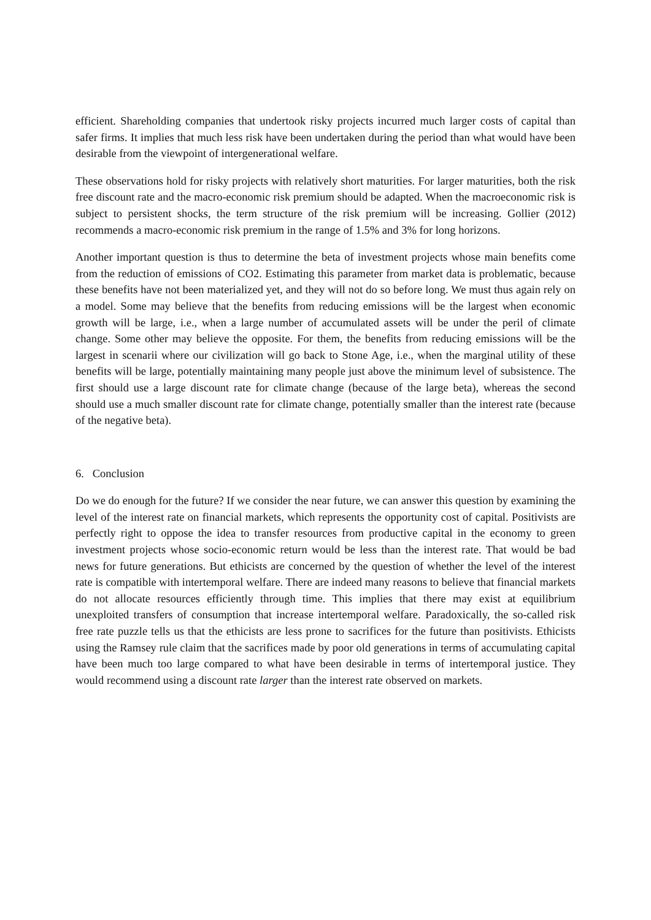efficient. Shareholding companies that undertook risky projects incurred much larger costs of capital than safer firms. It implies that much less risk have been undertaken during the period than what would have been desirable from the viewpoint of intergenerational welfare.
These observations hold for risky projects with relatively short maturities. For larger maturities, both the risk free discount rate and the macro-economic risk premium should be adapted. When the macroeconomic risk is subject to persistent shocks, the term structure of the risk premium will be increasing. Gollier (2012) recommends a macro-economic risk premium in the range of 1.5% and 3% for long horizons.
Another important question is thus to determine the beta of investment projects whose main benefits come from the reduction of emissions of CO2. Estimating this parameter from market data is problematic, because these benefits have not been materialized yet, and they will not do so before long. We must thus again rely on a model. Some may believe that the benefits from reducing emissions will be the largest when economic growth will be large, i.e., when a large number of accumulated assets will be under the peril of climate change. Some other may believe the opposite. For them, the benefits from reducing emissions will be the largest in scenarii where our civilization will go back to Stone Age, i.e., when the marginal utility of these benefits will be large, potentially maintaining many people just above the minimum level of subsistence. The first should use a large discount rate for climate change (because of the large beta), whereas the second should use a much smaller discount rate for climate change, potentially smaller than the interest rate (because of the negative beta).
6. Conclusion
Do we do enough for the future? If we consider the near future, we can answer this question by examining the level of the interest rate on financial markets, which represents the opportunity cost of capital. Positivists are perfectly right to oppose the idea to transfer resources from productive capital in the economy to green investment projects whose socio-economic return would be less than the interest rate. That would be bad news for future generations. But ethicists are concerned by the question of whether the level of the interest rate is compatible with intertemporal welfare. There are indeed many reasons to believe that financial markets do not allocate resources efficiently through time. This implies that there may exist at equilibrium unexploited transfers of consumption that increase intertemporal welfare. Paradoxically, the so-called risk free rate puzzle tells us that the ethicists are less prone to sacrifices for the future than positivists. Ethicists using the Ramsey rule claim that the sacrifices made by poor old generations in terms of accumulating capital have been much too large compared to what have been desirable in terms of intertemporal justice. They would recommend using a discount rate larger than the interest rate observed on markets.